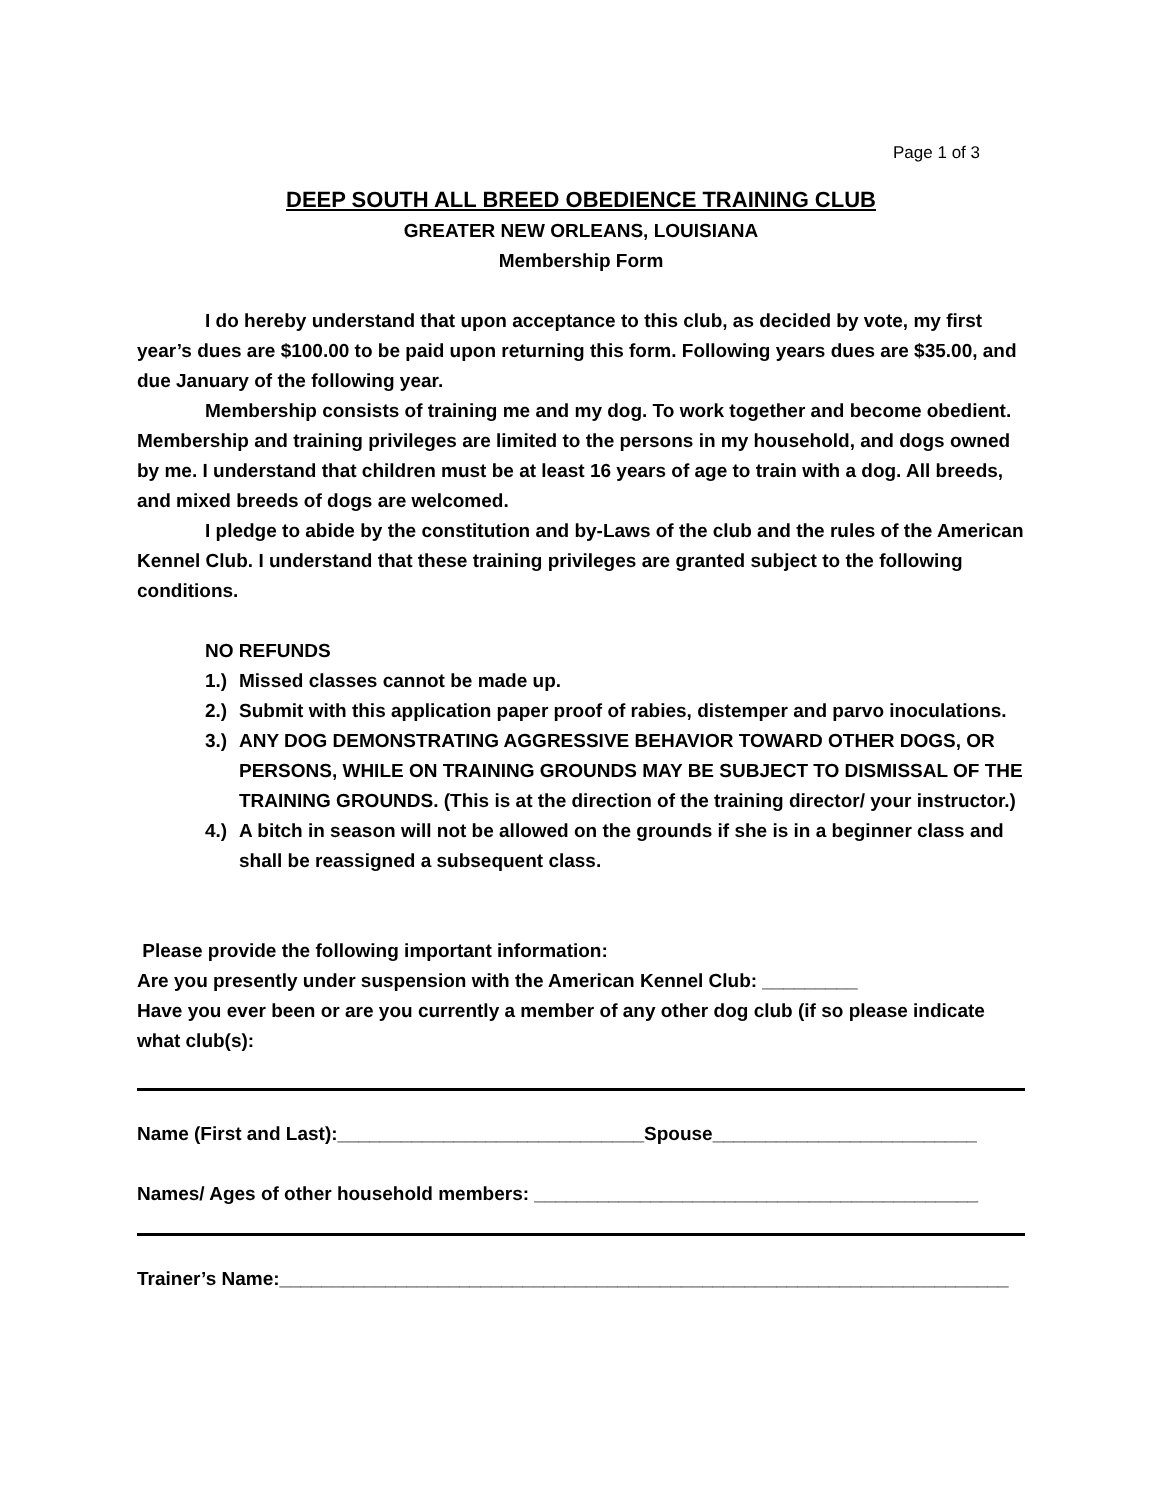Page 1 of 3
DEEP SOUTH ALL BREED OBEDIENCE TRAINING CLUB
GREATER NEW ORLEANS, LOUISIANA
Membership Form
I do hereby understand that upon acceptance to this club, as decided by vote, my first year’s dues are $100.00 to be paid upon returning this form. Following years dues are $35.00, and due January of the following year.
Membership consists of training me and my dog. To work together and become obedient. Membership and training privileges are limited to the persons in my household, and dogs owned by me. I understand that children must be at least 16 years of age to train with a dog. All breeds, and mixed breeds of dogs are welcomed.
I pledge to abide by the constitution and by-Laws of the club and the rules of the American Kennel Club. I understand that these training privileges are granted subject to the following conditions.
NO REFUNDS
1.) Missed classes cannot be made up.
2.) Submit with this application paper proof of rabies, distemper and parvo inoculations.
3.) ANY DOG DEMONSTRATING AGGRESSIVE BEHAVIOR TOWARD OTHER DOGS, OR PERSONS, WHILE ON TRAINING GROUNDS MAY BE SUBJECT TO DISMISSAL OF THE TRAINING GROUNDS. (This is at the direction of the training director/ your instructor.)
4.) A bitch in season will not be allowed on the grounds if she is in a beginner class and shall be reassigned a subsequent class.
Please provide the following important information:
Are you presently under suspension with the American Kennel Club: _________
Have you ever been or are you currently a member of any other dog club (if so please indicate what club(s):
Name (First and Last):_____________________________Spouse_________________________
Names/ Ages of other household members: __________________________________________
Trainer’s Name:_____________________________________________________________________